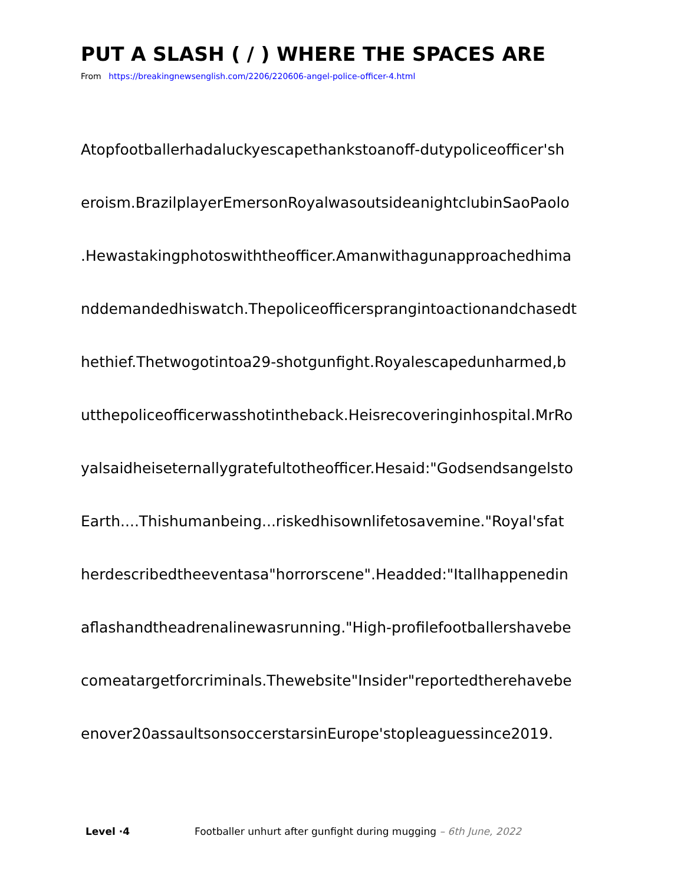PUT A SLASH ( / ) WHERE THE SPACES ARE
From https://breakingnewsenglish.com/2206/220606-angel-police-officer-4.html
Atopfootballerhadaluckyescapethankstoanoff-dutypoliceofficer'sh
eroism.BrazilplayerEmersonRoyalwasoutsideanightclubinSaoPaolo
.Hewastakingphotoswiththeofficer.Amanwithagunapproachedhima
nddemandedhiswatch.Thepoliceofficersprangintoactionandchasedt
hethief.Thetwogotintoa29-shotgunfight.Royalescapedunharmed,b
utthepoliceofficerwasshotintheback.Heisrecoveringinhospital.MrRo
yalsaidheiseternallygratefultotheofficer.Hesaid:"Godsendsangelsto
Earth....Thishumanbeing...riskedhisownlifetosavemine."Royal'sfat
herdescribedtheeventasa"horrorscene".Headded:"Itallhappenedin
aflashandtheadrenalinewasrunning."High-profilefootballershavebe
comeatargetforcriminals.Thewebsite"Insider"reportedtherehavebe
enover20assaultsonsoccerstarsinEurope'stopleaguessince2019.
Level ·4 Footballer unhurt after gunfight during mugging – 6th June, 2022